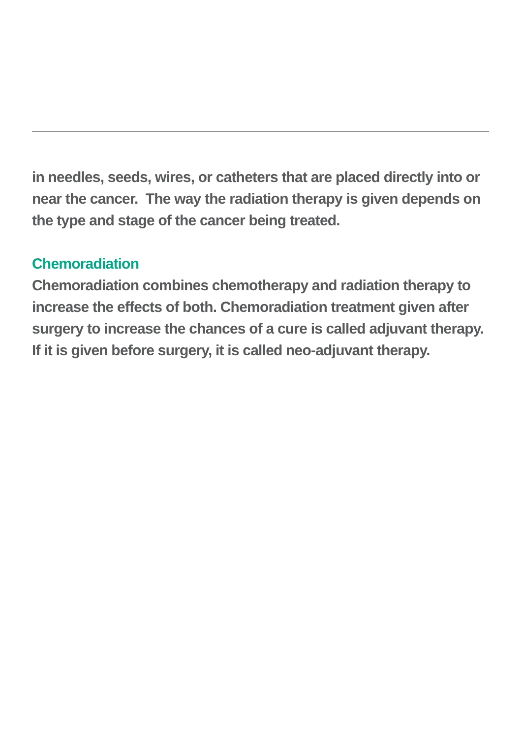in needles, seeds, wires, or catheters that are placed directly into or near the cancer. The way the radiation therapy is given depends on the type and stage of the cancer being treated.
Chemoradiation
Chemoradiation combines chemotherapy and radiation therapy to increase the effects of both. Chemoradiation treatment given after surgery to increase the chances of a cure is called adjuvant therapy. If it is given before surgery, it is called neo-adjuvant therapy.